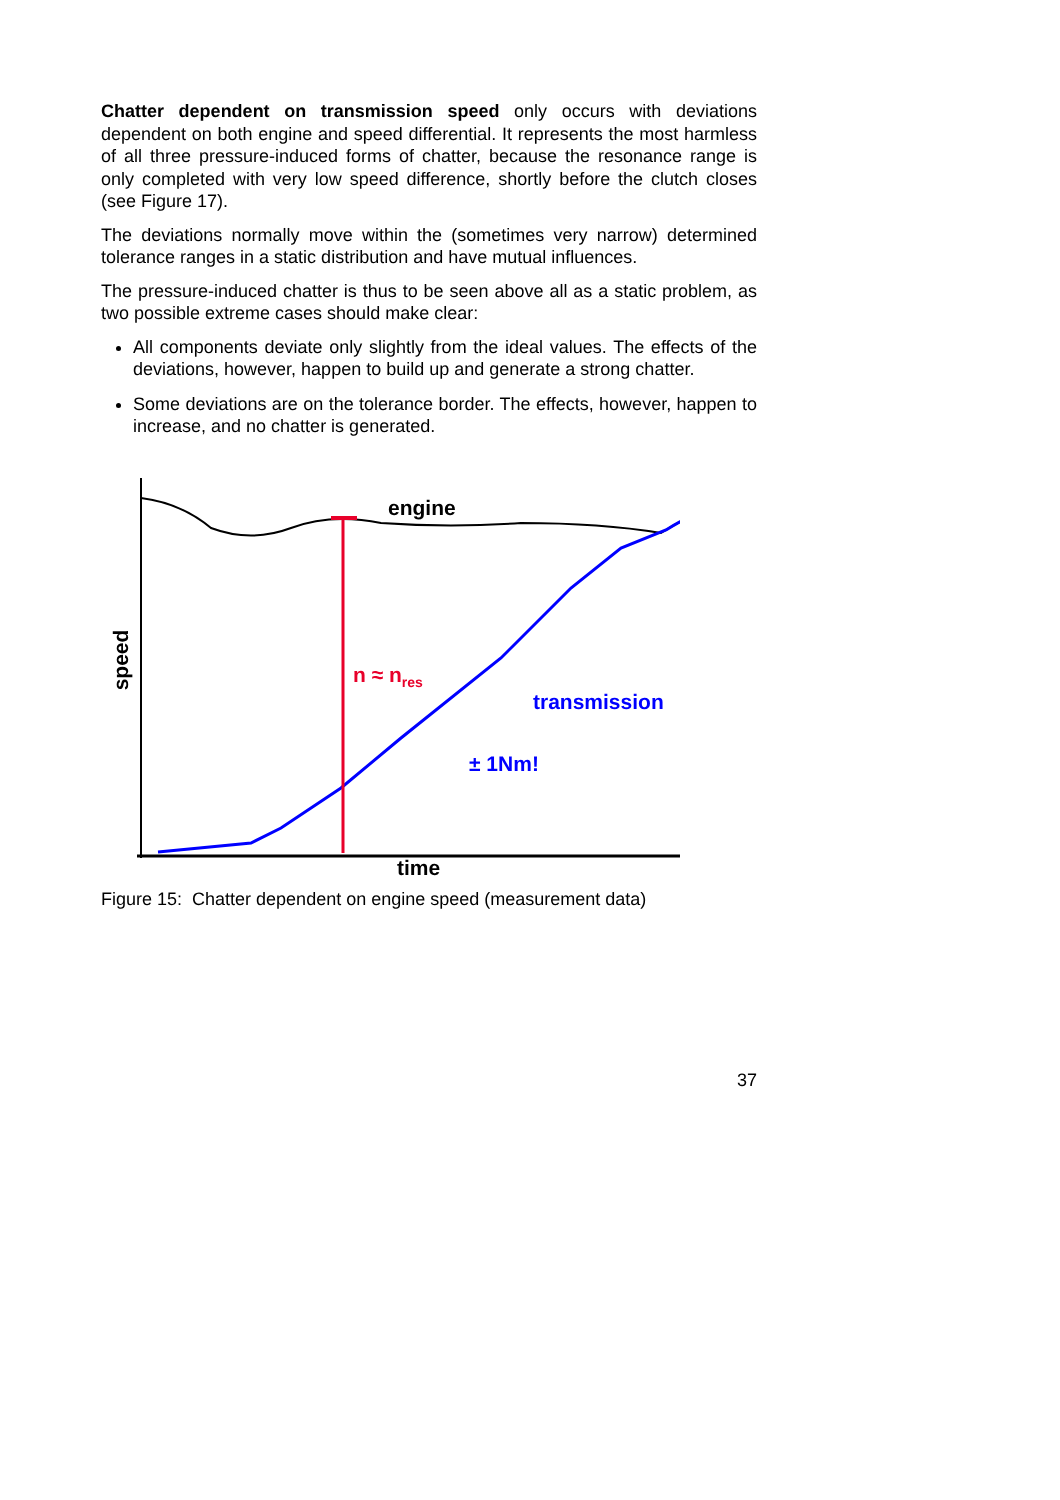Chatter dependent on transmission speed only occurs with deviations dependent on both engine and speed differential. It represents the most harmless of all three pressure-induced forms of chatter, because the resonance range is only completed with very low speed difference, shortly before the clutch closes (see Figure 17).
The deviations normally move within the (sometimes very narrow) determined tolerance ranges in a static distribution and have mutual influences.
The pressure-induced chatter is thus to be seen above all as a static problem, as two possible extreme cases should make clear:
All components deviate only slightly from the ideal values. The effects of the deviations, however, happen to build up and generate a strong chatter.
Some deviations are on the tolerance border. The effects, however, happen to increase, and no chatter is generated.
engine
n ≈ n<sub>res</sub>
transmission
± 1Nm!
speed
time
Figure 15: Chatter dependent on engine speed (measurement data)
37